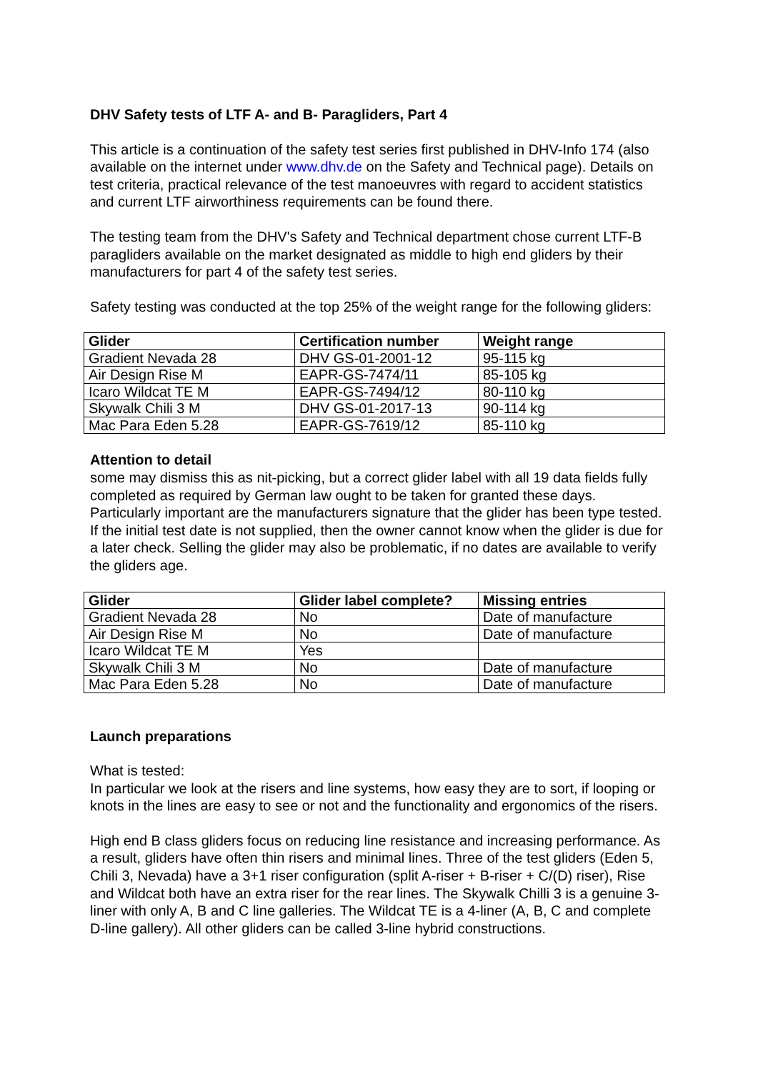DHV Safety tests of LTF A- and B- Paragliders, Part 4
This article is a continuation of the safety test series first published in DHV-Info 174 (also available on the internet under www.dhv.de on the Safety and Technical page). Details on test criteria, practical relevance of the test manoeuvres with regard to accident statistics and current LTF airworthiness requirements can be found there.
The testing team from the DHV's Safety and Technical department chose current LTF-B paragliders available on the market designated as middle to high end gliders by their manufacturers for part 4 of the safety test series.
Safety testing was conducted at the top 25% of the weight range for the following gliders:
| Glider | Certification number | Weight range |
| --- | --- | --- |
| Gradient Nevada 28 | DHV GS-01-2001-12 | 95-115 kg |
| Air Design Rise M | EAPR-GS-7474/11 | 85-105 kg |
| Icaro Wildcat TE M | EAPR-GS-7494/12 | 80-110 kg |
| Skywalk Chili 3 M | DHV GS-01-2017-13 | 90-114 kg |
| Mac Para Eden 5.28 | EAPR-GS-7619/12 | 85-110 kg |
Attention to detail
some may dismiss this as nit-picking, but a correct glider label with all 19 data fields fully completed as required by German law ought to be taken for granted these days. Particularly important are the manufacturers signature that the glider has been type tested. If the initial test date is not supplied, then the owner cannot know when the glider is due for a later check. Selling the glider may also be problematic, if no dates are available to verify the gliders age.
| Glider | Glider label complete? | Missing entries |
| --- | --- | --- |
| Gradient Nevada 28 | No | Date of manufacture |
| Air Design Rise M | No | Date of manufacture |
| Icaro Wildcat TE M | Yes | |
| Skywalk Chili 3 M | No | Date of manufacture |
| Mac Para Eden 5.28 | No | Date of manufacture |
Launch preparations
What is tested:
In particular we look at the risers and line systems, how easy they are to sort, if looping or knots in the lines are easy to see or not and the functionality and ergonomics of the risers.
High end B class gliders focus on reducing line resistance and increasing performance. As a result, gliders have often thin risers and minimal lines. Three of the test gliders (Eden 5, Chili 3, Nevada) have a 3+1 riser configuration (split A-riser + B-riser + C/(D) riser), Rise and Wildcat both have an extra riser for the rear lines. The Skywalk Chilli 3 is a genuine 3-liner with only A, B and C line galleries. The Wildcat TE is a 4-liner (A, B, C and complete D-line gallery). All other gliders can be called 3-line hybrid constructions.